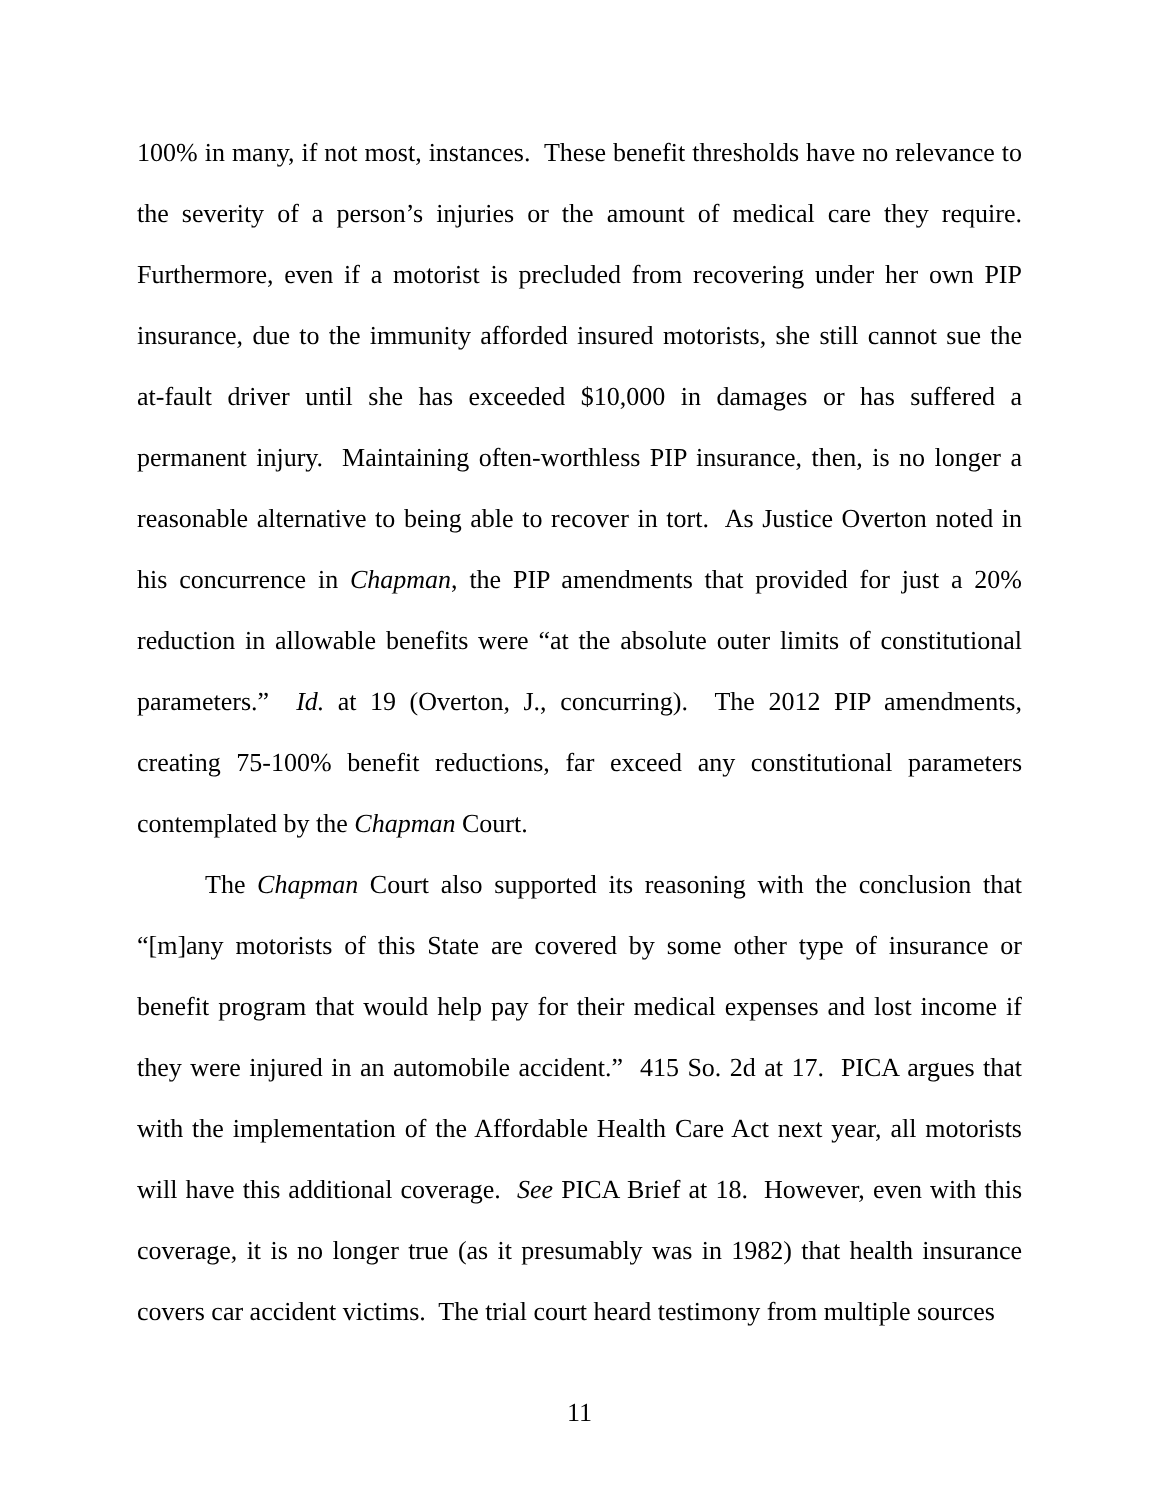100% in many, if not most, instances. These benefit thresholds have no relevance to the severity of a person’s injuries or the amount of medical care they require. Furthermore, even if a motorist is precluded from recovering under her own PIP insurance, due to the immunity afforded insured motorists, she still cannot sue the at-fault driver until she has exceeded $10,000 in damages or has suffered a permanent injury. Maintaining often-worthless PIP insurance, then, is no longer a reasonable alternative to being able to recover in tort. As Justice Overton noted in his concurrence in Chapman, the PIP amendments that provided for just a 20% reduction in allowable benefits were “at the absolute outer limits of constitutional parameters.” Id. at 19 (Overton, J., concurring). The 2012 PIP amendments, creating 75-100% benefit reductions, far exceed any constitutional parameters contemplated by the Chapman Court.
The Chapman Court also supported its reasoning with the conclusion that “[m]any motorists of this State are covered by some other type of insurance or benefit program that would help pay for their medical expenses and lost income if they were injured in an automobile accident.” 415 So. 2d at 17. PICA argues that with the implementation of the Affordable Health Care Act next year, all motorists will have this additional coverage. See PICA Brief at 18. However, even with this coverage, it is no longer true (as it presumably was in 1982) that health insurance covers car accident victims. The trial court heard testimony from multiple sources
11